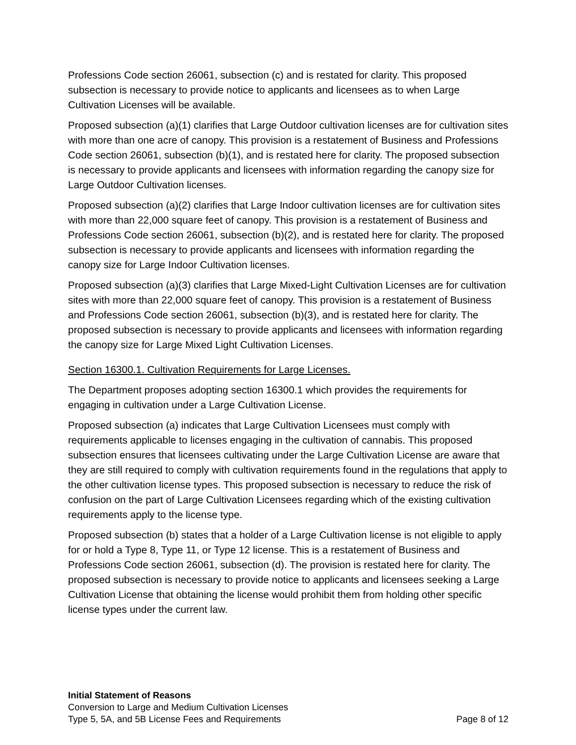Professions Code section 26061, subsection (c) and is restated for clarity. This proposed subsection is necessary to provide notice to applicants and licensees as to when Large Cultivation Licenses will be available.
Proposed subsection (a)(1) clarifies that Large Outdoor cultivation licenses are for cultivation sites with more than one acre of canopy. This provision is a restatement of Business and Professions Code section 26061, subsection (b)(1), and is restated here for clarity. The proposed subsection is necessary to provide applicants and licensees with information regarding the canopy size for Large Outdoor Cultivation licenses.
Proposed subsection (a)(2) clarifies that Large Indoor cultivation licenses are for cultivation sites with more than 22,000 square feet of canopy. This provision is a restatement of Business and Professions Code section 26061, subsection (b)(2), and is restated here for clarity. The proposed subsection is necessary to provide applicants and licensees with information regarding the canopy size for Large Indoor Cultivation licenses.
Proposed subsection (a)(3) clarifies that Large Mixed-Light Cultivation Licenses are for cultivation sites with more than 22,000 square feet of canopy. This provision is a restatement of Business and Professions Code section 26061, subsection (b)(3), and is restated here for clarity. The proposed subsection is necessary to provide applicants and licensees with information regarding the canopy size for Large Mixed Light Cultivation Licenses.
Section 16300.1. Cultivation Requirements for Large Licenses.
The Department proposes adopting section 16300.1 which provides the requirements for engaging in cultivation under a Large Cultivation License.
Proposed subsection (a) indicates that Large Cultivation Licensees must comply with requirements applicable to licenses engaging in the cultivation of cannabis. This proposed subsection ensures that licensees cultivating under the Large Cultivation License are aware that they are still required to comply with cultivation requirements found in the regulations that apply to the other cultivation license types. This proposed subsection is necessary to reduce the risk of confusion on the part of Large Cultivation Licensees regarding which of the existing cultivation requirements apply to the license type.
Proposed subsection (b) states that a holder of a Large Cultivation license is not eligible to apply for or hold a Type 8, Type 11, or Type 12 license. This is a restatement of Business and Professions Code section 26061, subsection (d). The provision is restated here for clarity. The proposed subsection is necessary to provide notice to applicants and licensees seeking a Large Cultivation License that obtaining the license would prohibit them from holding other specific license types under the current law.
Initial Statement of Reasons
Conversion to Large and Medium Cultivation Licenses
Type 5, 5A, and 5B License Fees and Requirements Page 8 of 12